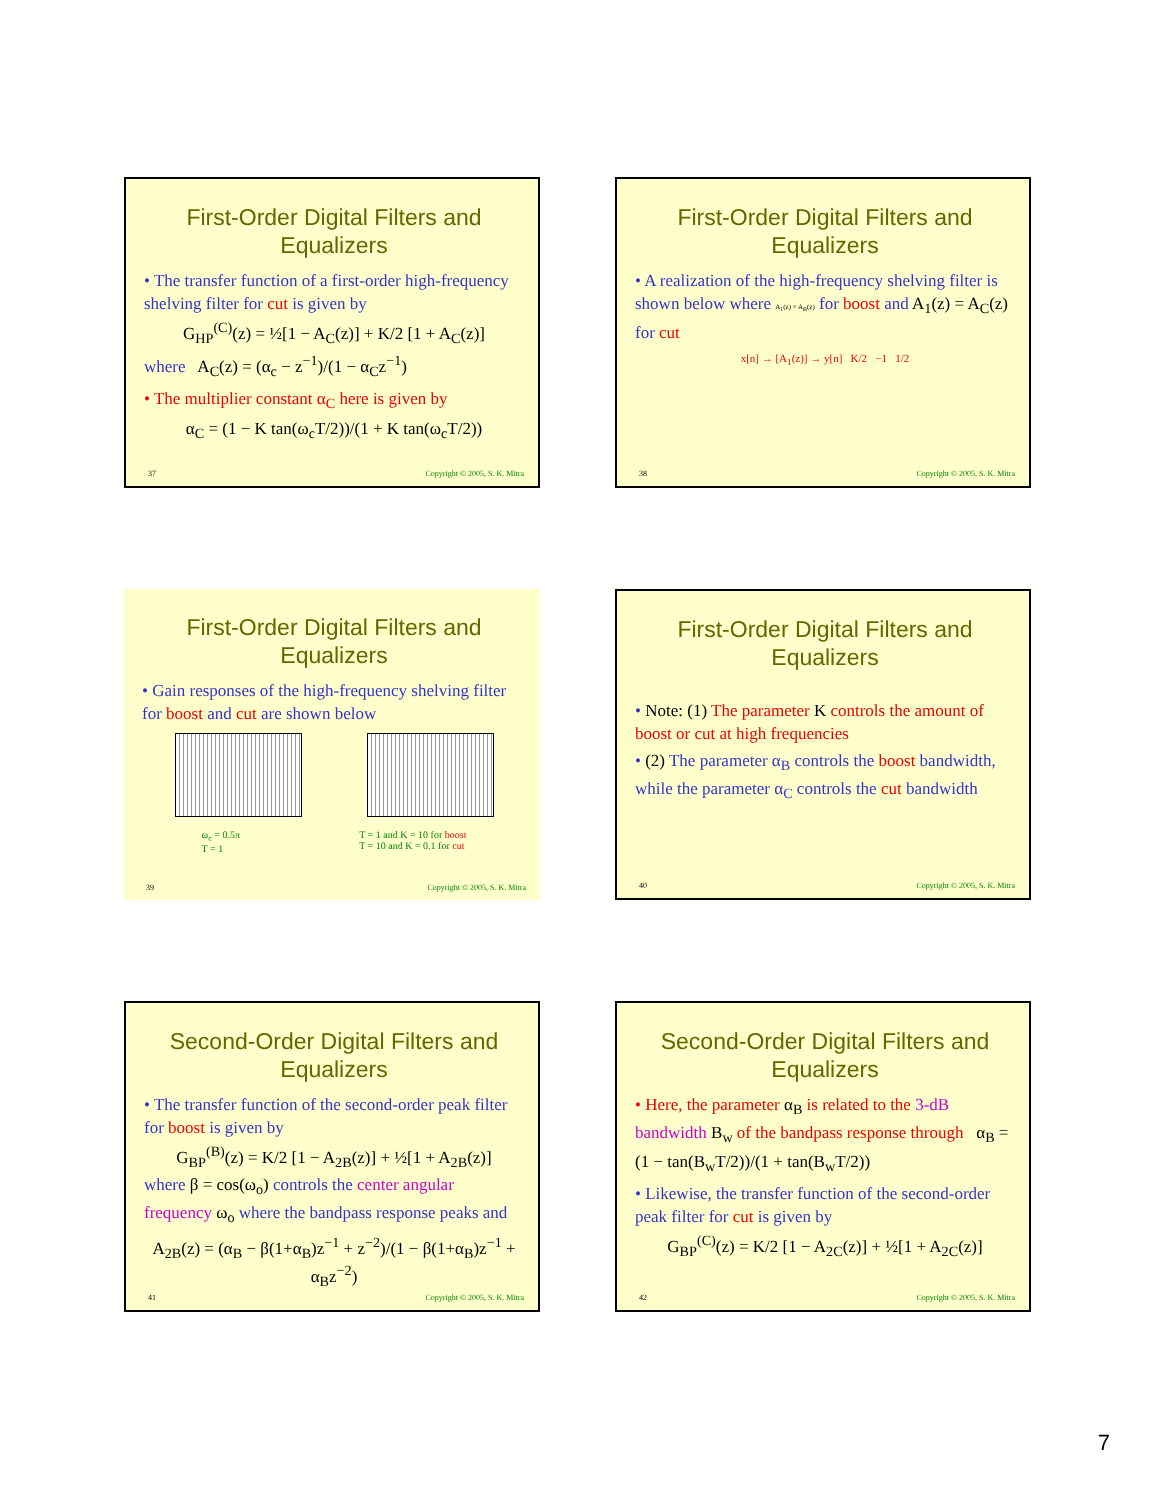First-Order Digital Filters and Equalizers
• The transfer function of a first-order high-frequency shelving filter for cut is given by
G<sub>HP</sub><sup>(C)</sup>(z) = ½[1 − A<sub>C</sub>(z)] + K/2 [1 + A<sub>C</sub>(z)]
where A<sub>C</sub>(z) = (α<sub>c</sub> − z<sup>−1</sup>)/(1 − α<sub>C</sub>z<sup>−1</sup>)
• The multiplier constant α<sub>C</sub> here is given by
α<sub>C</sub> = (1 − K tan(ω<sub>c</sub>T/2))/(1 + K tan(ω<sub>c</sub>T/2))
37 Copyright © 2005, S. K. Mitra
First-Order Digital Filters and Equalizers
• A realization of the high-frequency shelving filter is shown below where A<sub>1</sub>(z) = A<sub>B</sub>(z) for boost and A<sub>1</sub>(z) = A<sub>C</sub>(z) for cut
x[n] → [A<sub>1</sub>(z)] → y[n] K/2 −1 1/2
38 Copyright © 2005, S. K. Mitra
First-Order Digital Filters and Equalizers
• Gain responses of the high-frequency shelving filter for boost and cut are shown below
ω<sub>c</sub> = 0.5π
T = 1
T = 1 and K = 10 for boost
T = 10 and K = 0.1 for cut
39 Copyright © 2005, S. K. Mitra
First-Order Digital Filters and Equalizers
• Note: (1) The parameter K controls the amount of boost or cut at high frequencies
• (2) The parameter α<sub>B</sub> controls the boost bandwidth, while the parameter α<sub>C</sub> controls the cut bandwidth
40 Copyright © 2005, S. K. Mitra
Second-Order Digital Filters and Equalizers
• The transfer function of the second-order peak filter for boost is given by
G<sub>BP</sub><sup>(B)</sup>(z) = K/2 [1 − A<sub>2B</sub>(z)] + ½[1 + A<sub>2B</sub>(z)]
where β = cos(ω<sub>o</sub>) controls the center angular frequency ω<sub>o</sub> where the bandpass response peaks and
A<sub>2B</sub>(z) = (α<sub>B</sub> − β(1+α<sub>B</sub>)z<sup>−1</sup> + z<sup>−2</sup>)/(1 − β(1+α<sub>B</sub>)z<sup>−1</sup> + α<sub>B</sub>z<sup>−2</sup>)
41 Copyright © 2005, S. K. Mitra
Second-Order Digital Filters and Equalizers
• Here, the parameter α<sub>B</sub> is related to the 3-dB bandwidth B<sub>w</sub> of the bandpass response through α<sub>B</sub> = (1 − tan(B<sub>w</sub>T/2))/(1 + tan(B<sub>w</sub>T/2))
• Likewise, the transfer function of the second-order peak filter for cut is given by
G<sub>BP</sub><sup>(C)</sup>(z) = K/2 [1 − A<sub>2C</sub>(z)] + ½[1 + A<sub>2C</sub>(z)]
42 Copyright © 2005, S. K. Mitra
7